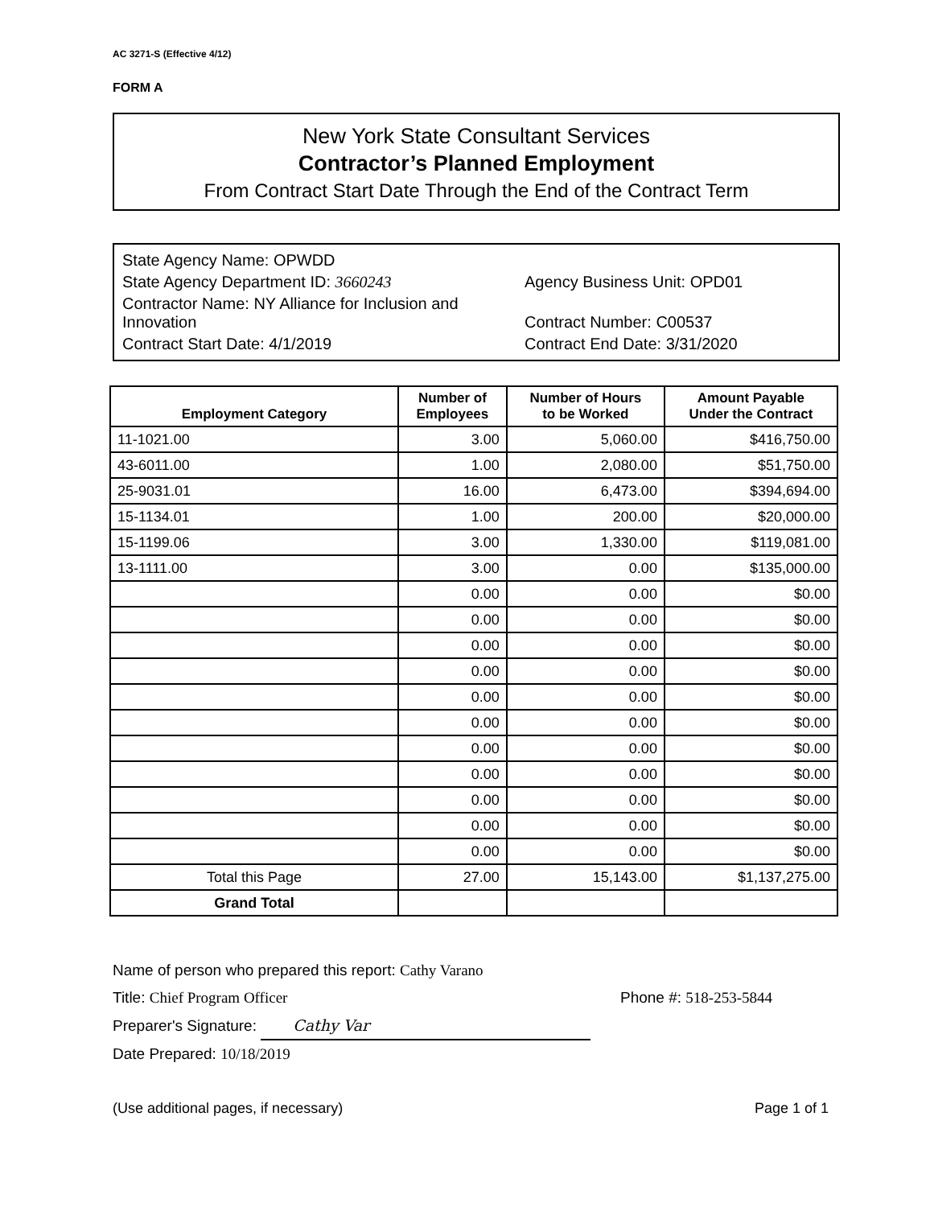AC 3271-S (Effective 4/12)
FORM A
New York State Consultant Services
Contractor’s Planned Employment
From Contract Start Date Through the End of the Contract Term
State Agency Name: OPWDD
State Agency Department ID: 3660243
Agency Business Unit: OPD01
Contractor Name: NY Alliance for Inclusion and Innovation
Contract Number: C00537
Contract Start Date: 4/1/2019
Contract End Date: 3/31/2020
| Employment Category | Number of Employees | Number of Hours to be Worked | Amount Payable Under the Contract |
| --- | --- | --- | --- |
| 11-1021.00 | 3.00 | 5,060.00 | $416,750.00 |
| 43-6011.00 | 1.00 | 2,080.00 | $51,750.00 |
| 25-9031.01 | 16.00 | 6,473.00 | $394,694.00 |
| 15-1134.01 | 1.00 | 200.00 | $20,000.00 |
| 15-1199.06 | 3.00 | 1,330.00 | $119,081.00 |
| 13-1111.00 | 3.00 | 0.00 | $135,000.00 |
| | 0.00 | 0.00 | $0.00 |
| | 0.00 | 0.00 | $0.00 |
| | 0.00 | 0.00 | $0.00 |
| | 0.00 | 0.00 | $0.00 |
| | 0.00 | 0.00 | $0.00 |
| | 0.00 | 0.00 | $0.00 |
| | 0.00 | 0.00 | $0.00 |
| | 0.00 | 0.00 | $0.00 |
| | 0.00 | 0.00 | $0.00 |
| | 0.00 | 0.00 | $0.00 |
| | 0.00 | 0.00 | $0.00 |
| Total this Page | 27.00 | 15,143.00 | $1,137,275.00 |
| Grand Total | | | |
Name of person who prepared this report: Cathy Varano
Title: Chief Program Officer Phone #: 518-253-5844
Preparer's Signature: Cathy Var
Date Prepared: 10/18/2019
(Use additional pages, if necessary) Page 1 of 1